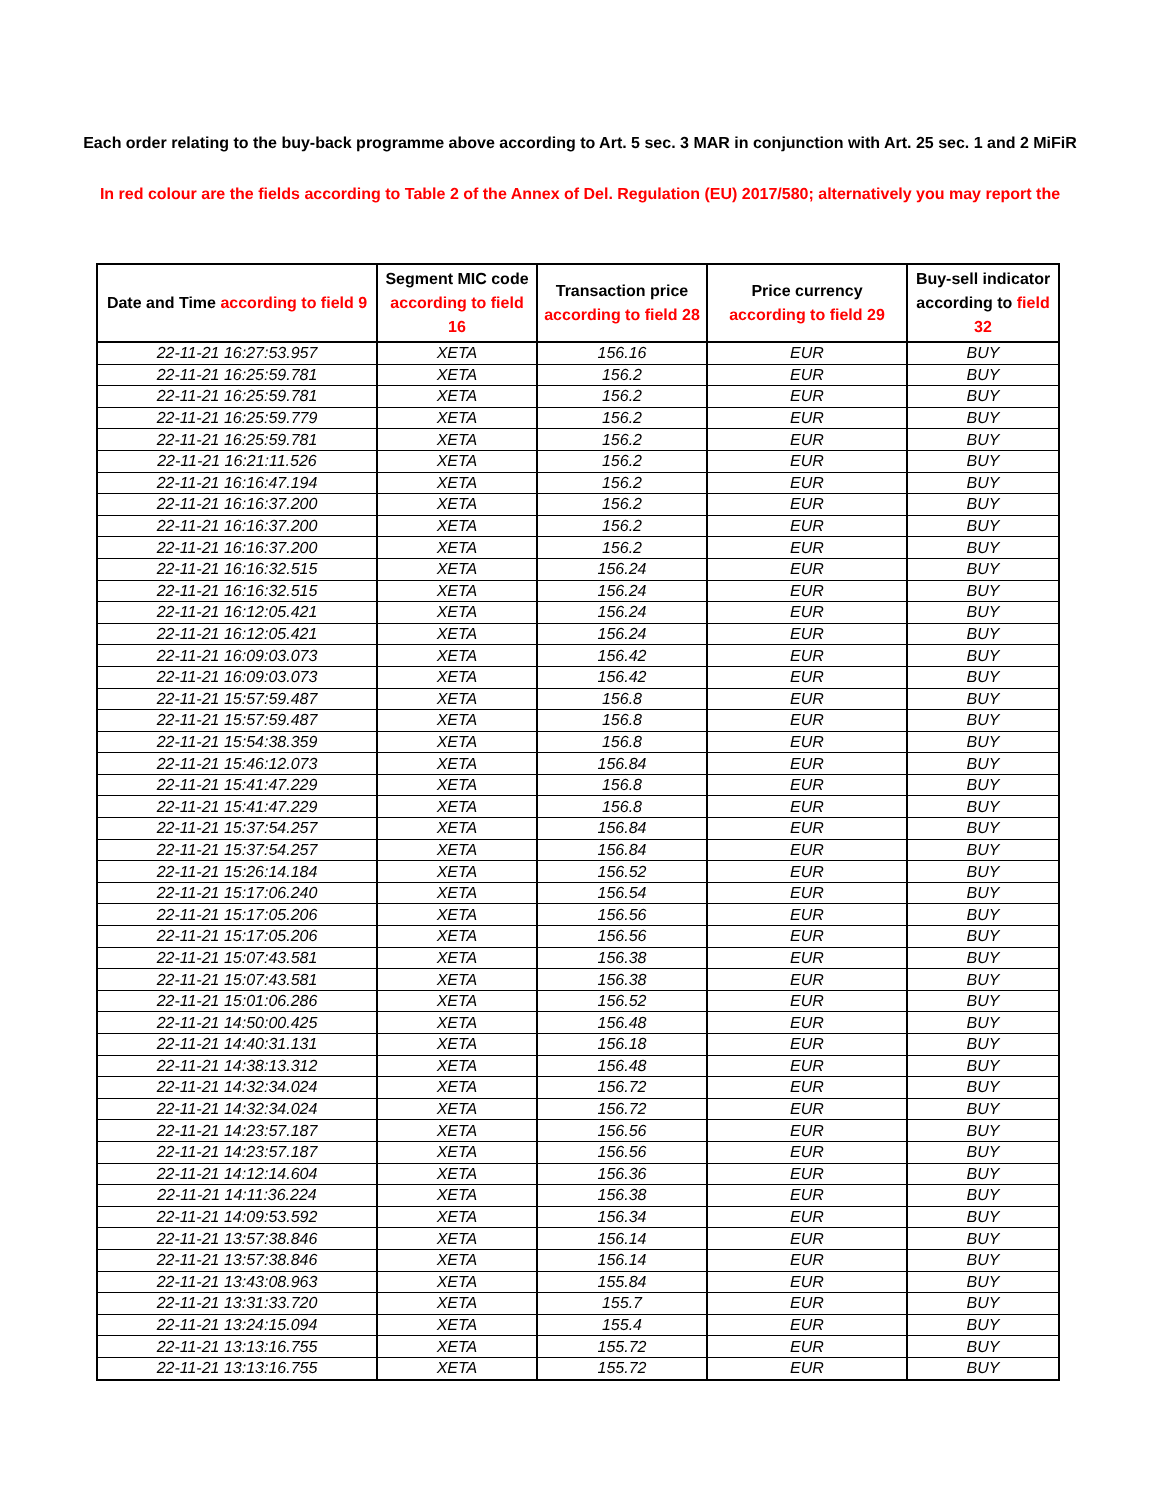Each order relating to the buy-back programme above according to Art. 5 sec. 3 MAR in conjunction with Art. 25 sec. 1 and 2 MiFiR
In red colour are the fields according to Table 2 of the Annex of Del. Regulation (EU) 2017/580; alternatively you may report the
| Date and Time according to field 9 | Segment MIC code according to field 16 | Transaction price according to field 28 | Price currency according to field 29 | Buy-sell indicator according to field 32 |
| --- | --- | --- | --- | --- |
| 22-11-21 16:27:53.957 | XETA | 156.16 | EUR | BUY |
| 22-11-21 16:25:59.781 | XETA | 156.2 | EUR | BUY |
| 22-11-21 16:25:59.781 | XETA | 156.2 | EUR | BUY |
| 22-11-21 16:25:59.779 | XETA | 156.2 | EUR | BUY |
| 22-11-21 16:25:59.781 | XETA | 156.2 | EUR | BUY |
| 22-11-21 16:21:11.526 | XETA | 156.2 | EUR | BUY |
| 22-11-21 16:16:47.194 | XETA | 156.2 | EUR | BUY |
| 22-11-21 16:16:37.200 | XETA | 156.2 | EUR | BUY |
| 22-11-21 16:16:37.200 | XETA | 156.2 | EUR | BUY |
| 22-11-21 16:16:37.200 | XETA | 156.2 | EUR | BUY |
| 22-11-21 16:16:32.515 | XETA | 156.24 | EUR | BUY |
| 22-11-21 16:16:32.515 | XETA | 156.24 | EUR | BUY |
| 22-11-21 16:12:05.421 | XETA | 156.24 | EUR | BUY |
| 22-11-21 16:12:05.421 | XETA | 156.24 | EUR | BUY |
| 22-11-21 16:09:03.073 | XETA | 156.42 | EUR | BUY |
| 22-11-21 16:09:03.073 | XETA | 156.42 | EUR | BUY |
| 22-11-21 15:57:59.487 | XETA | 156.8 | EUR | BUY |
| 22-11-21 15:57:59.487 | XETA | 156.8 | EUR | BUY |
| 22-11-21 15:54:38.359 | XETA | 156.8 | EUR | BUY |
| 22-11-21 15:46:12.073 | XETA | 156.84 | EUR | BUY |
| 22-11-21 15:41:47.229 | XETA | 156.8 | EUR | BUY |
| 22-11-21 15:41:47.229 | XETA | 156.8 | EUR | BUY |
| 22-11-21 15:37:54.257 | XETA | 156.84 | EUR | BUY |
| 22-11-21 15:37:54.257 | XETA | 156.84 | EUR | BUY |
| 22-11-21 15:26:14.184 | XETA | 156.52 | EUR | BUY |
| 22-11-21 15:17:06.240 | XETA | 156.54 | EUR | BUY |
| 22-11-21 15:17:05.206 | XETA | 156.56 | EUR | BUY |
| 22-11-21 15:17:05.206 | XETA | 156.56 | EUR | BUY |
| 22-11-21 15:07:43.581 | XETA | 156.38 | EUR | BUY |
| 22-11-21 15:07:43.581 | XETA | 156.38 | EUR | BUY |
| 22-11-21 15:01:06.286 | XETA | 156.52 | EUR | BUY |
| 22-11-21 14:50:00.425 | XETA | 156.48 | EUR | BUY |
| 22-11-21 14:40:31.131 | XETA | 156.18 | EUR | BUY |
| 22-11-21 14:38:13.312 | XETA | 156.48 | EUR | BUY |
| 22-11-21 14:32:34.024 | XETA | 156.72 | EUR | BUY |
| 22-11-21 14:32:34.024 | XETA | 156.72 | EUR | BUY |
| 22-11-21 14:23:57.187 | XETA | 156.56 | EUR | BUY |
| 22-11-21 14:23:57.187 | XETA | 156.56 | EUR | BUY |
| 22-11-21 14:12:14.604 | XETA | 156.36 | EUR | BUY |
| 22-11-21 14:11:36.224 | XETA | 156.38 | EUR | BUY |
| 22-11-21 14:09:53.592 | XETA | 156.34 | EUR | BUY |
| 22-11-21 13:57:38.846 | XETA | 156.14 | EUR | BUY |
| 22-11-21 13:57:38.846 | XETA | 156.14 | EUR | BUY |
| 22-11-21 13:43:08.963 | XETA | 155.84 | EUR | BUY |
| 22-11-21 13:31:33.720 | XETA | 155.7 | EUR | BUY |
| 22-11-21 13:24:15.094 | XETA | 155.4 | EUR | BUY |
| 22-11-21 13:13:16.755 | XETA | 155.72 | EUR | BUY |
| 22-11-21 13:13:16.755 | XETA | 155.72 | EUR | BUY |